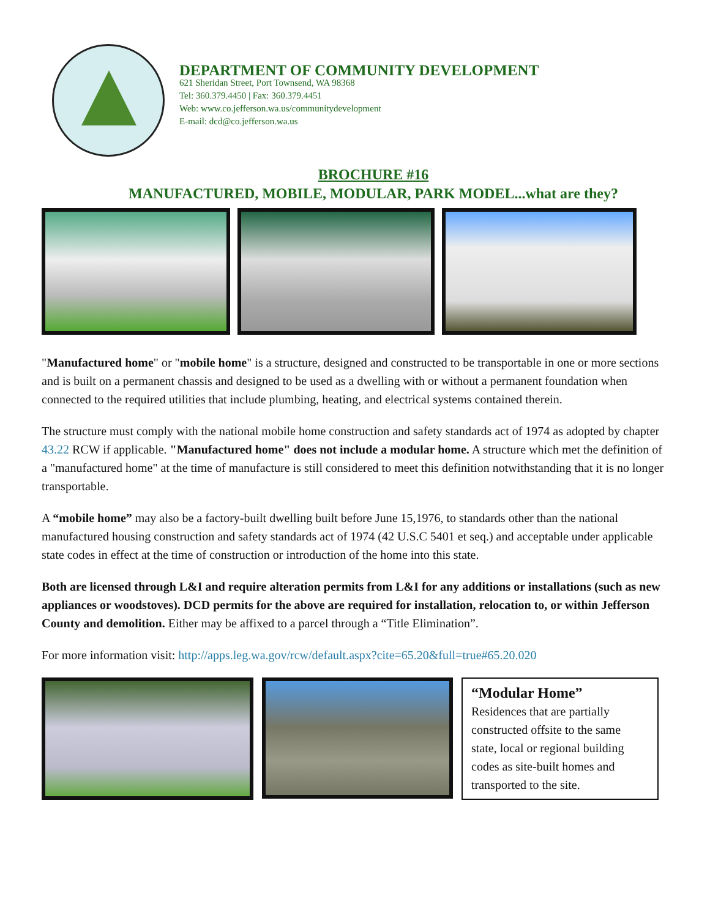DEPARTMENT OF COMMUNITY DEVELOPMENT
621 Sheridan Street, Port Townsend, WA 98368
Tel: 360.379.4450 | Fax: 360.379.4451
Web: www.co.jefferson.wa.us/communitydevelopment
E-mail: dcd@co.jefferson.wa.us
BROCHURE #16
MANUFACTURED, MOBILE, MODULAR, PARK MODEL...what are they?
"Manufactured home" or "mobile home" is a structure, designed and constructed to be transportable in one or more sections and is built on a permanent chassis and designed to be used as a dwelling with or without a permanent foundation when connected to the required utilities that include plumbing, heating, and electrical systems contained therein.
The structure must comply with the national mobile home construction and safety standards act of 1974 as adopted by chapter 43.22 RCW if applicable. "Manufactured home" does not include a modular home. A structure which met the definition of a "manufactured home" at the time of manufacture is still considered to meet this definition notwithstanding that it is no longer transportable.
A “mobile home” may also be a factory-built dwelling built before June 15,1976, to standards other than the national manufactured housing construction and safety standards act of 1974 (42 U.S.C 5401 et seq.) and acceptable under applicable state codes in effect at the time of construction or introduction of the home into this state.
Both are licensed through L&I and require alteration permits from L&I for any additions or installations (such as new appliances or woodstoves). DCD permits for the above are required for installation, relocation to, or within Jefferson County and demolition. Either may be affixed to a parcel through a “Title Elimination”.
For more information visit: http://apps.leg.wa.gov/rcw/default.aspx?cite=65.20&full=true#65.20.020
“Modular Home”
Residences that are partially constructed offsite to the same state, local or regional building codes as site-built homes and transported to the site.